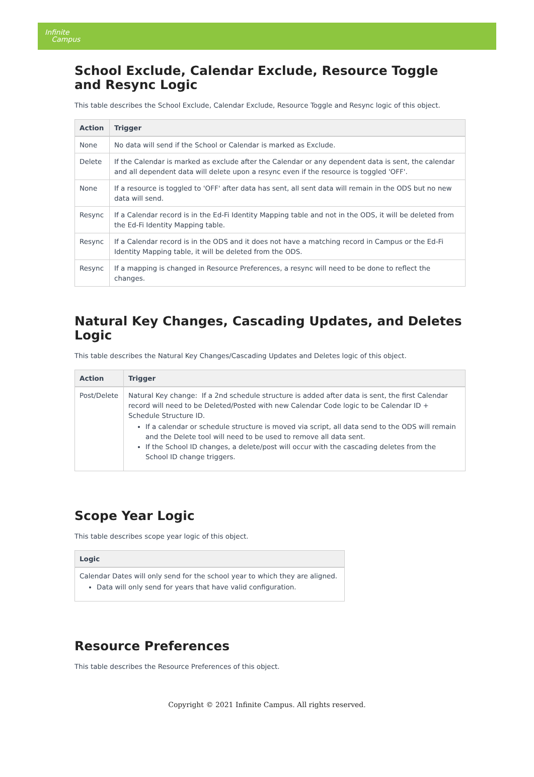Infinite
Campus
School Exclude, Calendar Exclude, Resource Toggle and Resync Logic
This table describes the School Exclude, Calendar Exclude, Resource Toggle and Resync logic of this object.
| Action | Trigger |
| --- | --- |
| None | No data will send if the School or Calendar is marked as Exclude. |
| Delete | If the Calendar is marked as exclude after the Calendar or any dependent data is sent, the calendar and all dependent data will delete upon a resync even if the resource is toggled 'OFF'. |
| None | If a resource is toggled to 'OFF' after data has sent, all sent data will remain in the ODS but no new data will send. |
| Resync | If a Calendar record is in the Ed-Fi Identity Mapping table and not in the ODS, it will be deleted from the Ed-Fi Identity Mapping table. |
| Resync | If a Calendar record is in the ODS and it does not have a matching record in Campus or the Ed-Fi Identity Mapping table, it will be deleted from the ODS. |
| Resync | If a mapping is changed in Resource Preferences, a resync will need to be done to reflect the changes. |
Natural Key Changes, Cascading Updates, and Deletes Logic
This table describes the Natural Key Changes/Cascading Updates and Deletes logic of this object.
| Action | Trigger |
| --- | --- |
| Post/Delete | Natural Key change: If a 2nd schedule structure is added after data is sent, the first Calendar record will need to be Deleted/Posted with new Calendar Code logic to be Calendar ID + Schedule Structure ID. If a calendar or schedule structure is moved via script, all data send to the ODS will remain and the Delete tool will need to be used to remove all data sent. If the School ID changes, a delete/post will occur with the cascading deletes from the School ID change triggers. |
Scope Year Logic
This table describes scope year logic of this object.
| Logic |
| --- |
| Calendar Dates will only send for the school year to which they are aligned. Data will only send for years that have valid configuration. |
Resource Preferences
This table describes the Resource Preferences of this object.
Copyright © 2021 Infinite Campus. All rights reserved.